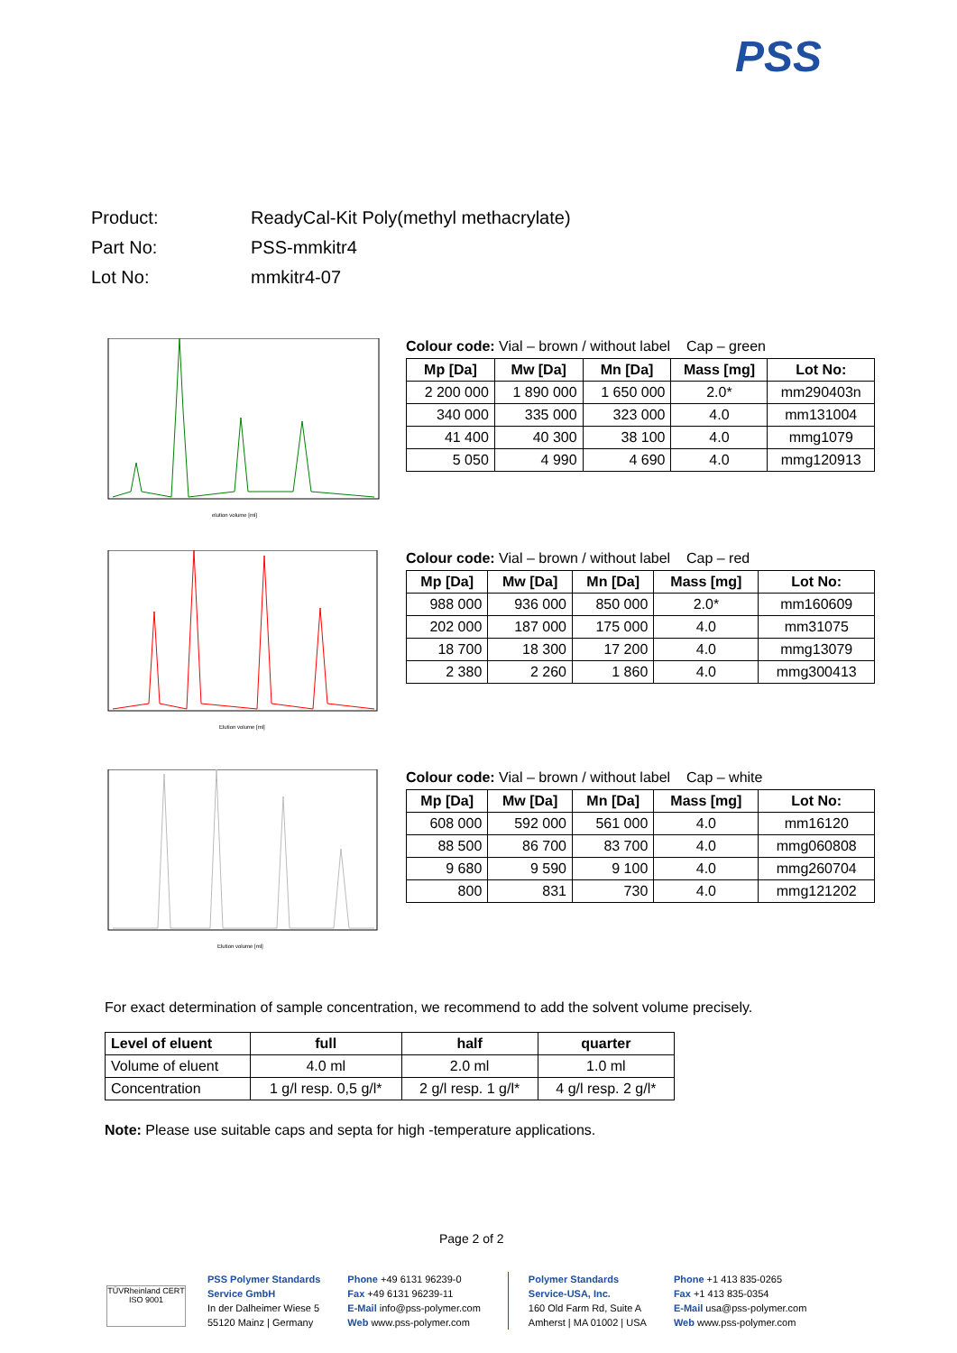PSS
Product: ReadyCal-Kit Poly(methyl methacrylate)
Part No: PSS-mmkitr4
Lot No: mmkitr4-07
elution volume [ml]
Colour code: Vial – brown / without label Cap – green
| Mp [Da] | Mw [Da] | Mn [Da] | Mass [mg] | Lot No: |
| --- | --- | --- | --- | --- |
| 2 200 000 | 1 890 000 | 1 650 000 | 2.0* | mm290403n |
| 340 000 | 335 000 | 323 000 | 4.0 | mm131004 |
| 41 400 | 40 300 | 38 100 | 4.0 | mmg1079 |
| 5 050 | 4 990 | 4 690 | 4.0 | mmg120913 |
Elution volume [ml]
Colour code: Vial – brown / without label Cap – red
| Mp [Da] | Mw [Da] | Mn [Da] | Mass [mg] | Lot No: |
| --- | --- | --- | --- | --- |
| 988 000 | 936 000 | 850 000 | 2.0* | mm160609 |
| 202 000 | 187 000 | 175 000 | 4.0 | mm31075 |
| 18 700 | 18 300 | 17 200 | 4.0 | mmg13079 |
| 2 380 | 2 260 | 1 860 | 4.0 | mmg300413 |
Elution volume [ml]
Colour code: Vial – brown / without label Cap – white
| Mp [Da] | Mw [Da] | Mn [Da] | Mass [mg] | Lot No: |
| --- | --- | --- | --- | --- |
| 608 000 | 592 000 | 561 000 | 4.0 | mm16120 |
| 88 500 | 86 700 | 83 700 | 4.0 | mmg060808 |
| 9 680 | 9 590 | 9 100 | 4.0 | mmg260704 |
| 800 | 831 | 730 | 4.0 | mmg121202 |
For exact determination of sample concentration, we recommend to add the solvent volume precisely.
| Level of eluent | full | half | quarter |
| --- | --- | --- | --- |
| Volume of eluent | 4.0 ml | 2.0 ml | 1.0 ml |
| Concentration | 1 g/l resp. 0,5 g/l* | 2 g/l resp. 1 g/l* | 4 g/l resp. 2 g/l* |
Note: Please use suitable caps and septa for high -temperature applications.
Page 2 of 2
TÜVRheinland CERT ISO 9001
PSS Polymer Standards
Service GmbH
In der Dalheimer Wiese 5
55120 Mainz | Germany
Phone +49 6131 96239-0
Fax +49 6131 96239-11
E-Mail info@pss-polymer.com
Web www.pss-polymer.com
Polymer Standards
Service-USA, Inc.
160 Old Farm Rd, Suite A
Amherst | MA 01002 | USA
Phone +1 413 835-0265
Fax +1 413 835-0354
E-Mail usa@pss-polymer.com
Web www.pss-polymer.com